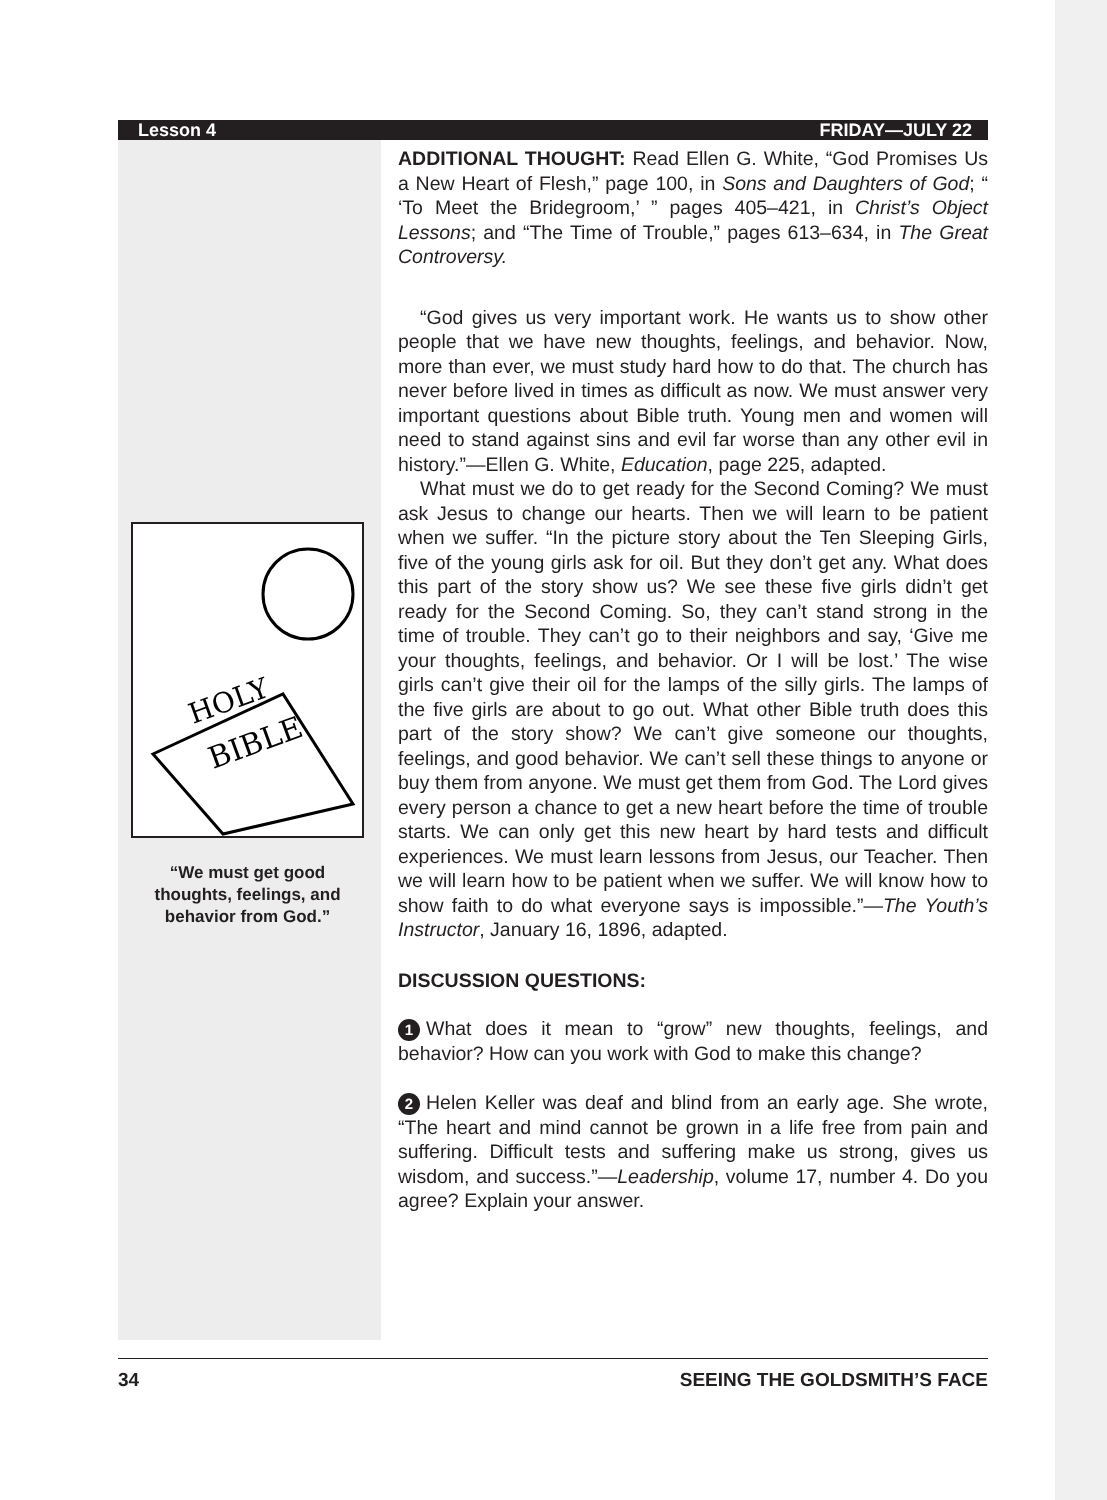Lesson 4 FRIDAY—JULY 22
HOLY
BIBLE
“We must get good thoughts, feelings, and behavior from God.”
ADDITIONAL THOUGHT: Read Ellen G. White, “God Promises Us a New Heart of Flesh,” page 100, in Sons and Daughters of God; “ ‘To Meet the Bridegroom,’ ” pages 405–421, in Christ’s Object Lessons; and “The Time of Trouble,” pages 613–634, in The Great Controversy.
“God gives us very important work. He wants us to show other people that we have new thoughts, feelings, and behavior. Now, more than ever, we must study hard how to do that. The church has never before lived in times as difficult as now. We must answer very important questions about Bible truth. Young men and women will need to stand against sins and evil far worse than any other evil in history.”—Ellen G. White, Education, page 225, adapted.
What must we do to get ready for the Second Coming? We must ask Jesus to change our hearts. Then we will learn to be patient when we suffer. “In the picture story about the Ten Sleeping Girls, five of the young girls ask for oil. But they don’t get any. What does this part of the story show us? We see these five girls didn’t get ready for the Second Coming. So, they can’t stand strong in the time of trouble. They can’t go to their neighbors and say, ‘Give me your thoughts, feelings, and behavior. Or I will be lost.’ The wise girls can’t give their oil for the lamps of the silly girls. The lamps of the five girls are about to go out. What other Bible truth does this part of the story show? We can’t give someone our thoughts, feelings, and good behavior. We can’t sell these things to anyone or buy them from anyone. We must get them from God. The Lord gives every person a chance to get a new heart before the time of trouble starts. We can only get this new heart by hard tests and difficult experiences. We must learn lessons from Jesus, our Teacher. Then we will learn how to be patient when we suffer. We will know how to show faith to do what everyone says is impossible.”—The Youth’s Instructor, January 16, 1896, adapted.
DISCUSSION QUESTIONS:
1 What does it mean to “grow” new thoughts, feelings, and behavior? How can you work with God to make this change?
2 Helen Keller was deaf and blind from an early age. She wrote, “The heart and mind cannot be grown in a life free from pain and suffering. Difficult tests and suffering make us strong, gives us wisdom, and success.”—Leadership, volume 17, number 4. Do you agree? Explain your answer.
34 SEEING THE GOLDSMITH’S FACE